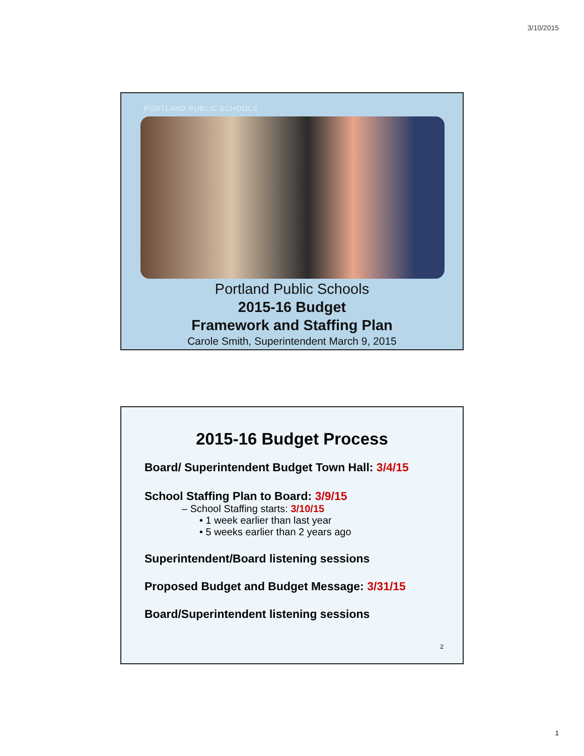3/10/2015
PORTLAND PUBLIC SCHOOLS
Portland Public Schools
2015-16 Budget
Framework and Staffing Plan
Carole Smith, Superintendent March 9, 2015
2015-16 Budget Process
Board/ Superintendent Budget Town Hall: 3/4/15
School Staffing Plan to Board: 3/9/15
– School Staffing starts: 3/10/15
• 1 week earlier than last year
• 5 weeks earlier than 2 years ago
Superintendent/Board listening sessions
Proposed Budget and Budget Message: 3/31/15
Board/Superintendent listening sessions
2
1